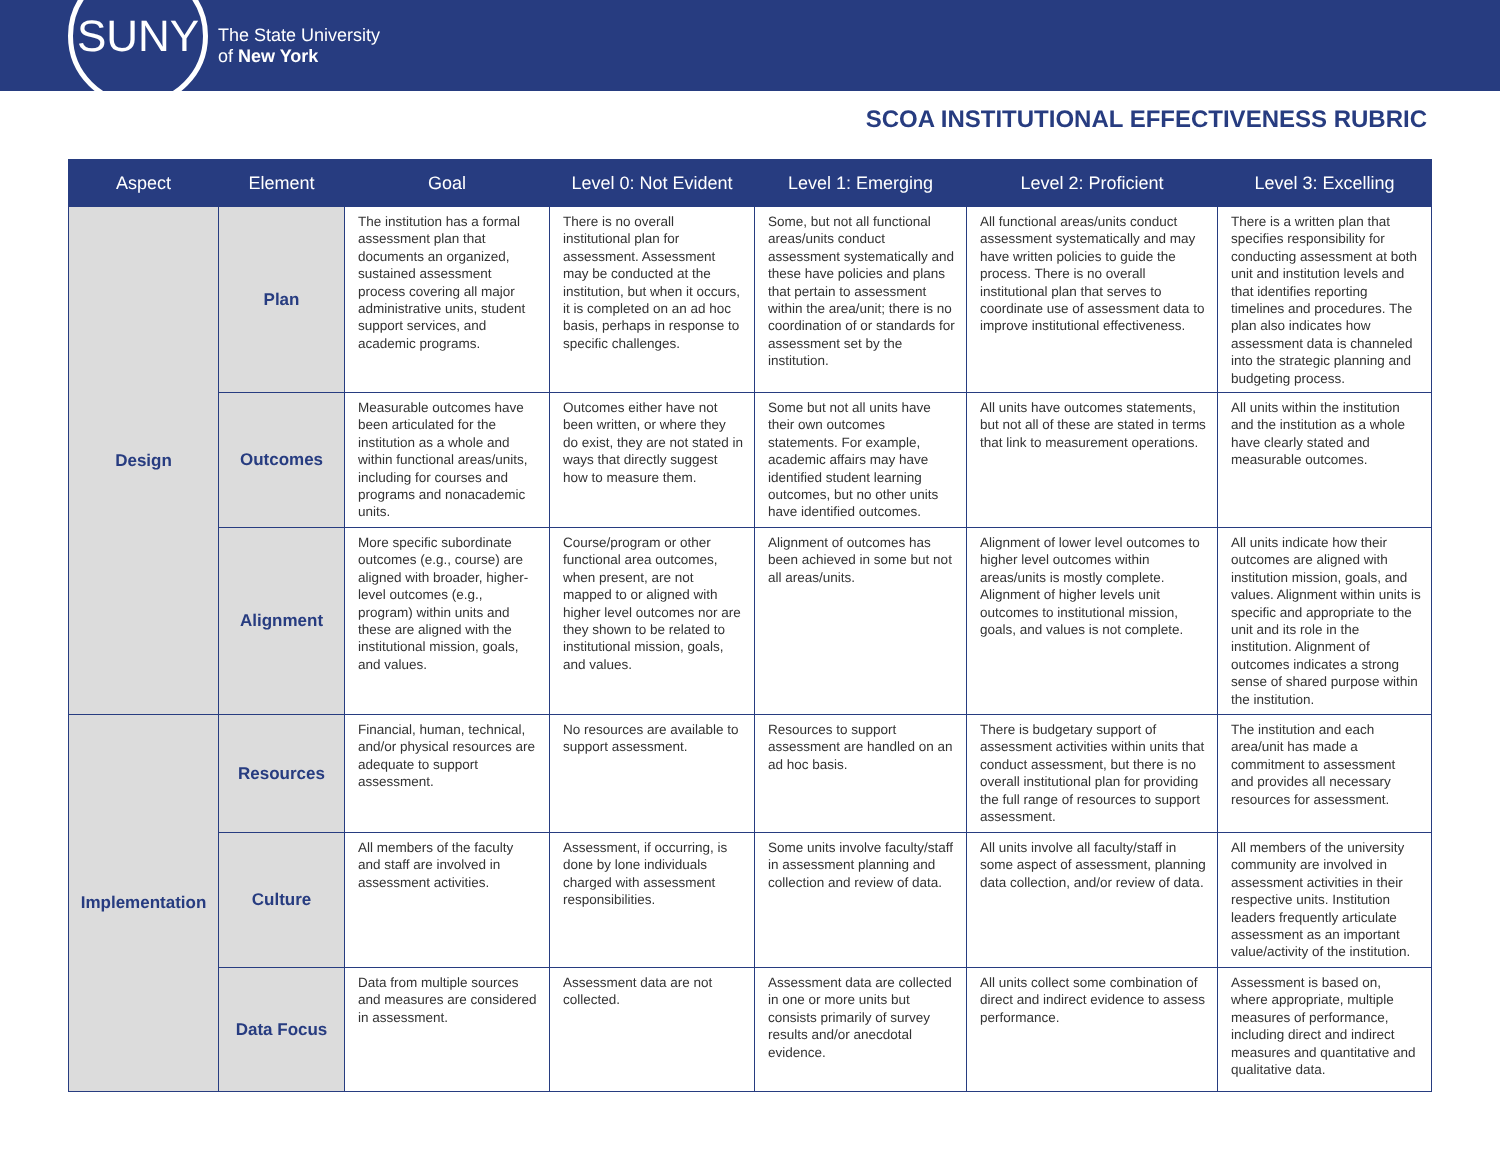SUNY
The State University
of New York
SCOA INSTITUTIONAL EFFECTIVENESS RUBRIC
| Aspect | Element | Goal | Level 0: Not Evident | Level 1: Emerging | Level 2: Proficient | Level 3: Excelling |
| --- | --- | --- | --- | --- | --- | --- |
| Design | Plan | The institution has a formal assessment plan that documents an organized, sustained assessment process covering all major administrative units, student support services, and academic programs. | There is no overall institutional plan for assessment. Assessment may be conducted at the institution, but when it occurs, it is completed on an ad hoc basis, perhaps in response to specific challenges. | Some, but not all functional areas/units conduct assessment systematically and these have policies and plans that pertain to assessment within the area/unit; there is no coordination of or standards for assessment set by the institution. | All functional areas/units conduct assessment systematically and may have written policies to guide the process. There is no overall institutional plan that serves to coordinate use of assessment data to improve institutional effectiveness. | There is a written plan that specifies responsibility for conducting assessment at both unit and institution levels and that identifies reporting timelines and procedures. The plan also indicates how assessment data is channeled into the strategic planning and budgeting process. |
| | Outcomes | Measurable outcomes have been articulated for the institution as a whole and within functional areas/units, including for courses and programs and nonacademic units. | Outcomes either have not been written, or where they do exist, they are not stated in ways that directly suggest how to measure them. | Some but not all units have their own outcomes statements. For example, academic affairs may have identified student learning outcomes, but no other units have identified outcomes. | All units have outcomes statements, but not all of these are stated in terms that link to measurement operations. | All units within the institution and the institution as a whole have clearly stated and measurable outcomes. |
| | Alignment | More specific subordinate outcomes (e.g., course) are aligned with broader, higher-level outcomes (e.g., program) within units and these are aligned with the institutional mission, goals, and values. | Course/program or other functional area outcomes, when present, are not mapped to or aligned with higher level outcomes nor are they shown to be related to institutional mission, goals, and values. | Alignment of outcomes has been achieved in some but not all areas/units. | Alignment of lower level outcomes to higher level outcomes within areas/units is mostly complete. Alignment of higher levels unit outcomes to institutional mission, goals, and values is not complete. | All units indicate how their outcomes are aligned with institution mission, goals, and values. Alignment within units is specific and appropriate to the unit and its role in the institution. Alignment of outcomes indicates a strong sense of shared purpose within the institution. |
| Implementation | Resources | Financial, human, technical, and/or physical resources are adequate to support assessment. | No resources are available to support assessment. | Resources to support assessment are handled on an ad hoc basis. | There is budgetary support of assessment activities within units that conduct assessment, but there is no overall institutional plan for providing the full range of resources to support assessment. | The institution and each area/unit has made a commitment to assessment and provides all necessary resources for assessment. |
| | Culture | All members of the faculty and staff are involved in assessment activities. | Assessment, if occurring, is done by lone individuals charged with assessment responsibilities. | Some units involve faculty/staff in assessment planning and collection and review of data. | All units involve all faculty/staff in some aspect of assessment, planning data collection, and/or review of data. | All members of the university community are involved in assessment activities in their respective units. Institution leaders frequently articulate assessment as an important value/activity of the institution. |
| | Data Focus | Data from multiple sources and measures are considered in assessment. | Assessment data are not collected. | Assessment data are collected in one or more units but consists primarily of survey results and/or anecdotal evidence. | All units collect some combination of direct and indirect evidence to assess performance. | Assessment is based on, where appropriate, multiple measures of performance, including direct and indirect measures and quantitative and qualitative data. |